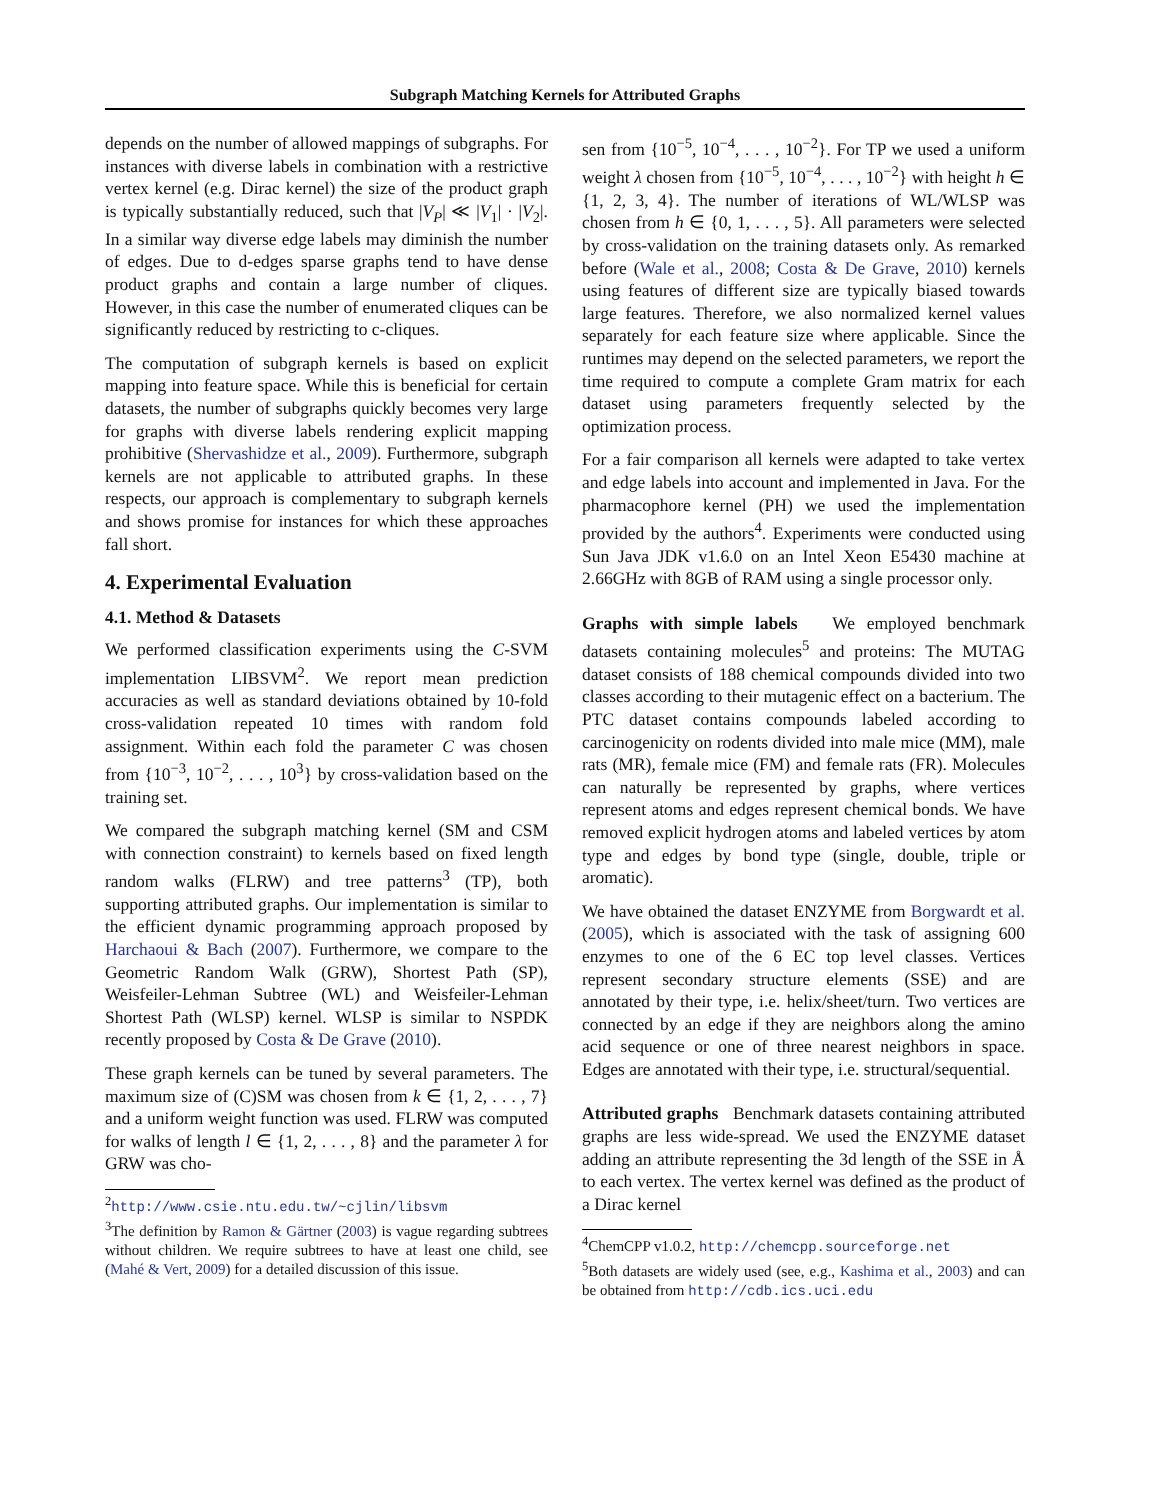Subgraph Matching Kernels for Attributed Graphs
depends on the number of allowed mappings of subgraphs. For instances with diverse labels in combination with a restrictive vertex kernel (e.g. Dirac kernel) the size of the product graph is typically substantially reduced, such that |V<sub>P</sub>| ≪ |V<sub>1</sub>| · |V<sub>2</sub>|. In a similar way diverse edge labels may diminish the number of edges. Due to d-edges sparse graphs tend to have dense product graphs and contain a large number of cliques. However, in this case the number of enumerated cliques can be significantly reduced by restricting to c-cliques.
The computation of subgraph kernels is based on explicit mapping into feature space. While this is beneficial for certain datasets, the number of subgraphs quickly becomes very large for graphs with diverse labels rendering explicit mapping prohibitive (Shervashidze et al., 2009). Furthermore, subgraph kernels are not applicable to attributed graphs. In these respects, our approach is complementary to subgraph kernels and shows promise for instances for which these approaches fall short.
4. Experimental Evaluation
4.1. Method & Datasets
We performed classification experiments using the C-SVM implementation LIBSVM<sup>2</sup>. We report mean prediction accuracies as well as standard deviations obtained by 10-fold cross-validation repeated 10 times with random fold assignment. Within each fold the parameter C was chosen from {10<sup>−3</sup>, 10<sup>−2</sup>, . . . , 10<sup>3</sup>} by cross-validation based on the training set.
We compared the subgraph matching kernel (SM and CSM with connection constraint) to kernels based on fixed length random walks (FLRW) and tree patterns<sup>3</sup> (TP), both supporting attributed graphs. Our implementation is similar to the efficient dynamic programming approach proposed by Harchaoui & Bach (2007). Furthermore, we compare to the Geometric Random Walk (GRW), Shortest Path (SP), Weisfeiler-Lehman Subtree (WL) and Weisfeiler-Lehman Shortest Path (WLSP) kernel. WLSP is similar to NSPDK recently proposed by Costa & De Grave (2010).
These graph kernels can be tuned by several parameters. The maximum size of (C)SM was chosen from k ∈ {1, 2, . . . , 7} and a uniform weight function was used. FLRW was computed for walks of length l ∈ {1, 2, . . . , 8} and the parameter λ for GRW was cho-
<sup>2</sup> http://www.csie.ntu.edu.tw/~cjlin/libsvm
<sup>3</sup> The definition by Ramon & Gärtner (2003) is vague regarding subtrees without children. We require subtrees to have at least one child, see (Mahé & Vert, 2009) for a detailed discussion of this issue.
sen from {10<sup>−5</sup>, 10<sup>−4</sup>, . . . , 10<sup>−2</sup>}. For TP we used a uniform weight λ chosen from {10<sup>−5</sup>, 10<sup>−4</sup>, . . . , 10<sup>−2</sup>} with height h ∈ {1, 2, 3, 4}. The number of iterations of WL/WLSP was chosen from h ∈ {0, 1, . . . , 5}. All parameters were selected by cross-validation on the training datasets only. As remarked before (Wale et al., 2008; Costa & De Grave, 2010) kernels using features of different size are typically biased towards large features. Therefore, we also normalized kernel values separately for each feature size where applicable. Since the runtimes may depend on the selected parameters, we report the time required to compute a complete Gram matrix for each dataset using parameters frequently selected by the optimization process.
For a fair comparison all kernels were adapted to take vertex and edge labels into account and implemented in Java. For the pharmacophore kernel (PH) we used the implementation provided by the authors<sup>4</sup>. Experiments were conducted using Sun Java JDK v1.6.0 on an Intel Xeon E5430 machine at 2.66GHz with 8GB of RAM using a single processor only.
Graphs with simple labels We employed benchmark datasets containing molecules<sup>5</sup> and proteins: The MUTAG dataset consists of 188 chemical compounds divided into two classes according to their mutagenic effect on a bacterium. The PTC dataset contains compounds labeled according to carcinogenicity on rodents divided into male mice (MM), male rats (MR), female mice (FM) and female rats (FR). Molecules can naturally be represented by graphs, where vertices represent atoms and edges represent chemical bonds. We have removed explicit hydrogen atoms and labeled vertices by atom type and edges by bond type (single, double, triple or aromatic).
We have obtained the dataset ENZYME from Borgwardt et al. (2005), which is associated with the task of assigning 600 enzymes to one of the 6 EC top level classes. Vertices represent secondary structure elements (SSE) and are annotated by their type, i.e. helix/sheet/turn. Two vertices are connected by an edge if they are neighbors along the amino acid sequence or one of three nearest neighbors in space. Edges are annotated with their type, i.e. structural/sequential.
Attributed graphs Benchmark datasets containing attributed graphs are less wide-spread. We used the ENZYME dataset adding an attribute representing the 3d length of the SSE in Å to each vertex. The vertex kernel was defined as the product of a Dirac kernel
<sup>4</sup> ChemCPP v1.0.2, http://chemcpp.sourceforge.net
<sup>5</sup> Both datasets are widely used (see, e.g., Kashima et al., 2003) and can be obtained from http://cdb.ics.uci.edu